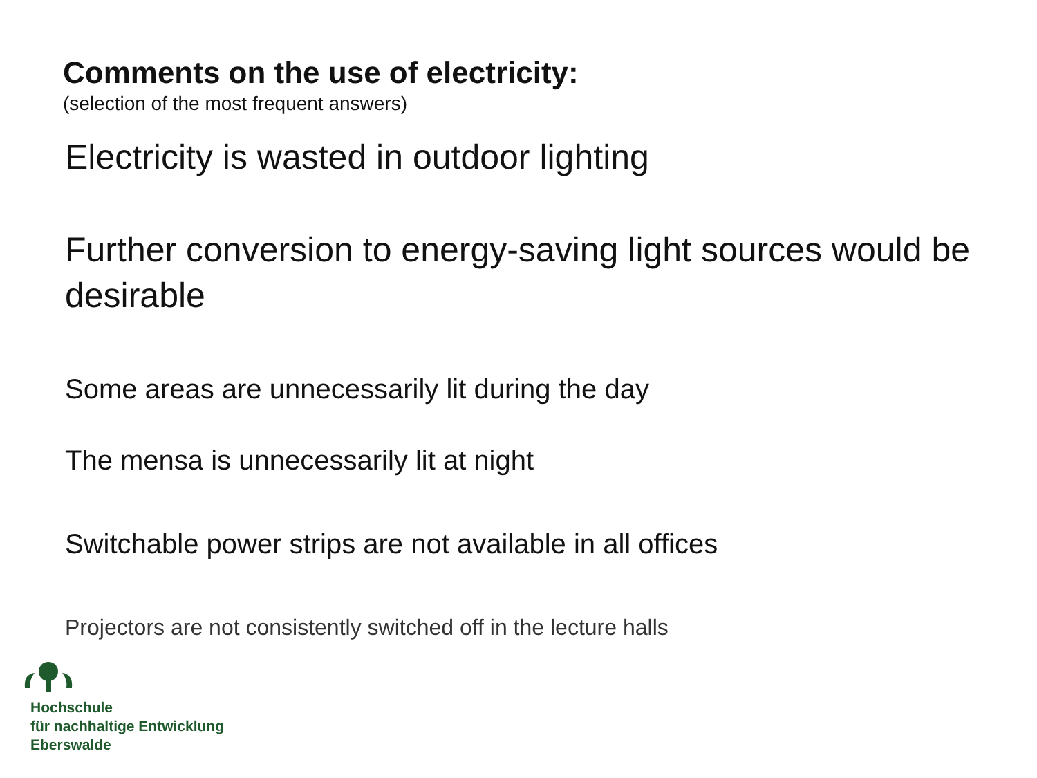Comments on the use of electricity:
(selection of the most frequent answers)
Electricity is wasted in outdoor lighting
Further conversion to energy-saving light sources would be desirable
Some areas are unnecessarily lit during the day
The mensa is unnecessarily lit at night
Switchable power strips are not available in all offices
Projectors are not consistently switched off in the lecture halls
Hochschule
für nachhaltige Entwicklung
Eberswalde